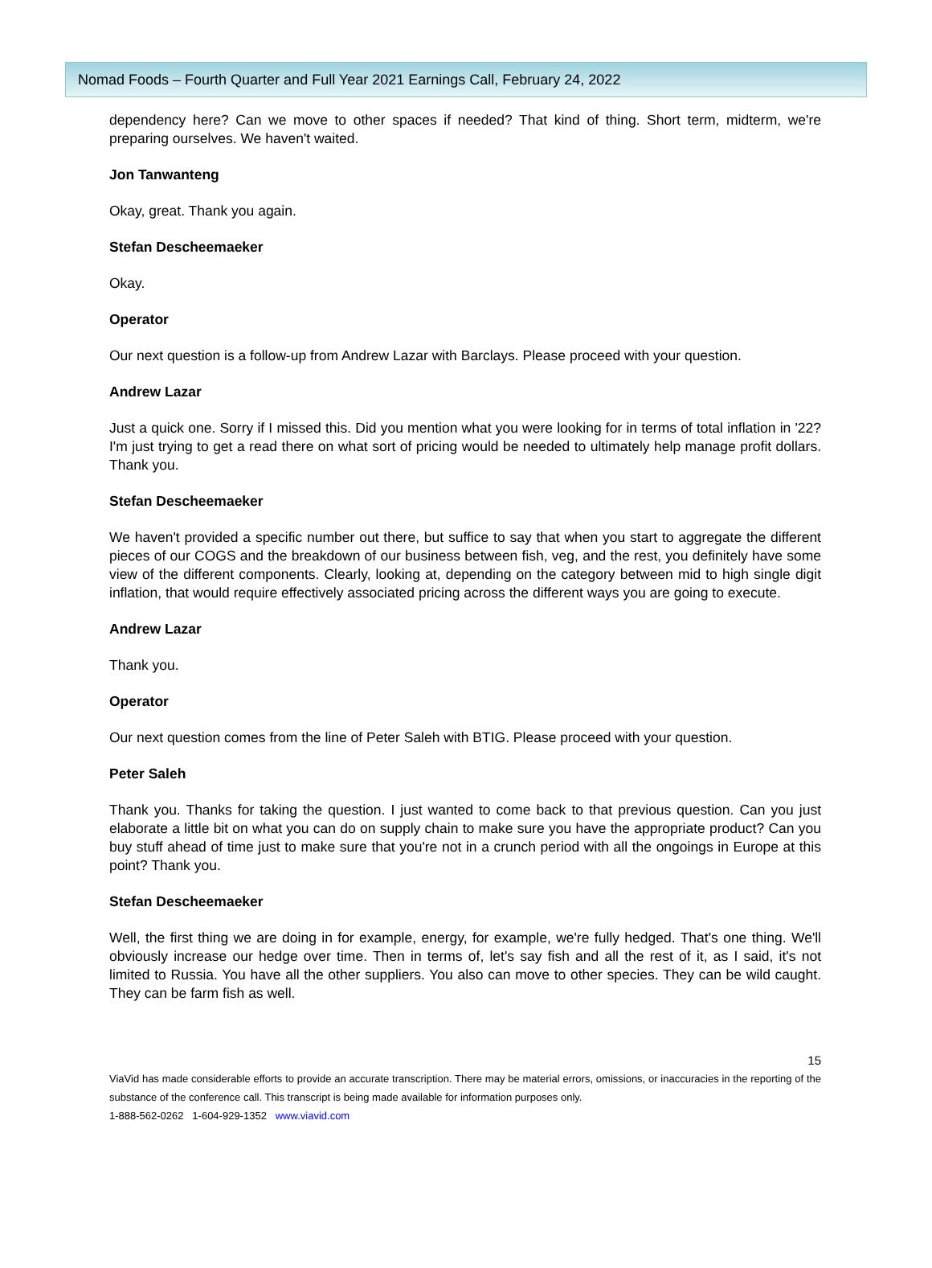Nomad Foods – Fourth Quarter and Full Year 2021 Earnings Call, February 24, 2022
dependency here? Can we move to other spaces if needed? That kind of thing. Short term, midterm, we're preparing ourselves. We haven't waited.
Jon Tanwanteng
Okay, great. Thank you again.
Stefan Descheemaeker
Okay.
Operator
Our next question is a follow-up from Andrew Lazar with Barclays. Please proceed with your question.
Andrew Lazar
Just a quick one. Sorry if I missed this. Did you mention what you were looking for in terms of total inflation in '22? I'm just trying to get a read there on what sort of pricing would be needed to ultimately help manage profit dollars. Thank you.
Stefan Descheemaeker
We haven't provided a specific number out there, but suffice to say that when you start to aggregate the different pieces of our COGS and the breakdown of our business between fish, veg, and the rest, you definitely have some view of the different components. Clearly, looking at, depending on the category between mid to high single digit inflation, that would require effectively associated pricing across the different ways you are going to execute.
Andrew Lazar
Thank you.
Operator
Our next question comes from the line of Peter Saleh with BTIG. Please proceed with your question.
Peter Saleh
Thank you. Thanks for taking the question. I just wanted to come back to that previous question. Can you just elaborate a little bit on what you can do on supply chain to make sure you have the appropriate product? Can you buy stuff ahead of time just to make sure that you're not in a crunch period with all the ongoings in Europe at this point? Thank you.
Stefan Descheemaeker
Well, the first thing we are doing in for example, energy, for example, we're fully hedged. That's one thing. We'll obviously increase our hedge over time. Then in terms of, let's say fish and all the rest of it, as I said, it's not limited to Russia. You have all the other suppliers. You also can move to other species. They can be wild caught. They can be farm fish as well.
15
ViaVid has made considerable efforts to provide an accurate transcription. There may be material errors, omissions, or inaccuracies in the reporting of the substance of the conference call. This transcript is being made available for information purposes only.
1-888-562-0262 1-604-929-1352 www.viavid.com